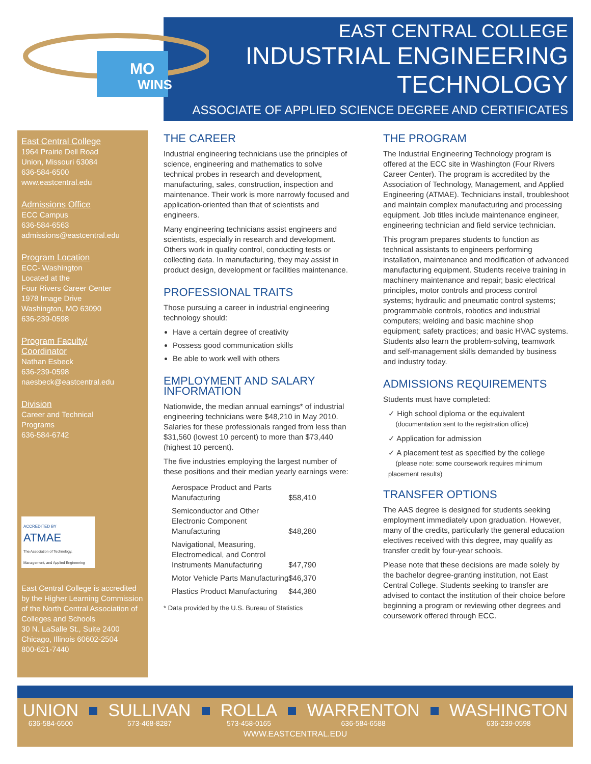EAST CENTRAL COLLEGE
INDUSTRIAL ENGINEERING
TECHNOLOGY
ASSOCIATE OF APPLIED SCIENCE DEGREE AND CERTIFICATES
MO
WINS
East Central College
1964 Prairie Dell Road
Union, Missouri 63084
636-584-6500
www.eastcentral.edu
Admissions Office
ECC Campus
636-584-6563
admissions@eastcentral.edu
Program Location
ECC- Washington
Located at the
Four Rivers Career Center
1978 Image Drive
Washington, MO 63090
636-239-0598
Program Faculty/
Coordinator
Nathan Esbeck
636-239-0598
naesbeck@eastcentral.edu
Division
Career and Technical
Programs
636-584-6742
ACCREDITED BY
ATMAE
The Association of Technology, Management, and Applied Engineering
East Central College is accredited by the Higher Learning Commission of the North Central Association of Colleges and Schools
30 N. LaSalle St., Suite 2400
Chicago, Illinois 60602-2504
800-621-7440
THE CAREER
Industrial engineering technicians use the principles of science, engineering and mathematics to solve technical probes in research and development, manufacturing, sales, construction, inspection and maintenance. Their work is more narrowly focused and application-oriented than that of scientists and engineers.
Many engineering technicians assist engineers and scientists, especially in research and development. Others work in quality control, conducting tests or collecting data. In manufacturing, they may assist in product design, development or facilities maintenance.
PROFESSIONAL TRAITS
Those pursuing a career in industrial engineering technology should:
Have a certain degree of creativity
Possess good communication skills
Be able to work well with others
EMPLOYMENT AND SALARY
INFORMATION
Nationwide, the median annual earnings* of industrial engineering technicians were $48,210 in May 2010. Salaries for these professionals ranged from less than $31,560 (lowest 10 percent) to more than $73,440 (highest 10 percent).
The five industries employing the largest number of these positions and their median yearly earnings were:
| Aerospace Product and Parts Manufacturing | $58,410 |
| Semiconductor and Other Electronic Component Manufacturing | $48,280 |
| Navigational, Measuring, Electromedical, and Control Instruments Manufacturing | $47,790 |
| Motor Vehicle Parts Manufacturing | $46,370 |
| Plastics Product Manufacturing | $44,380 |
* Data provided by the U.S. Bureau of Statistics
THE PROGRAM
The Industrial Engineering Technology program is offered at the ECC site in Washington (Four Rivers Career Center). The program is accredited by the Association of Technology, Management, and Applied Engineering (ATMAE). Technicians install, troubleshoot and maintain complex manufacturing and processing equipment. Job titles include maintenance engineer, engineering technician and field service technician.
This program prepares students to function as technical assistants to engineers performing installation, maintenance and modification of advanced manufacturing equipment. Students receive training in machinery maintenance and repair; basic electrical principles, motor controls and process control systems; hydraulic and pneumatic control systems; programmable controls, robotics and industrial computers; welding and basic machine shop equipment; safety practices; and basic HVAC systems. Students also learn the problem-solving, teamwork and self-management skills demanded by business and industry today.
ADMISSIONS REQUIREMENTS
Students must have completed:
✓ High school diploma or the equivalent
(documentation sent to the registration office)
✓ Application for admission
✓ A placement test as specified by the college
(please note: some coursework requires minimum placement results)
TRANSFER OPTIONS
The AAS degree is designed for students seeking employment immediately upon graduation. However, many of the credits, particularly the general education electives received with this degree, may qualify as transfer credit by four-year schools.
Please note that these decisions are made solely by the bachelor degree-granting institution, not East Central College. Students seeking to transfer are advised to contact the institution of their choice before beginning a program or reviewing other degrees and coursework offered through ECC.
UNION
636-584-6500
SULLIVAN
573-468-8287
ROLLA
573-458-0165
WARRENTON
636-584-6588
WASHINGTON
636-239-0598
WWW.EASTCENTRAL.EDU